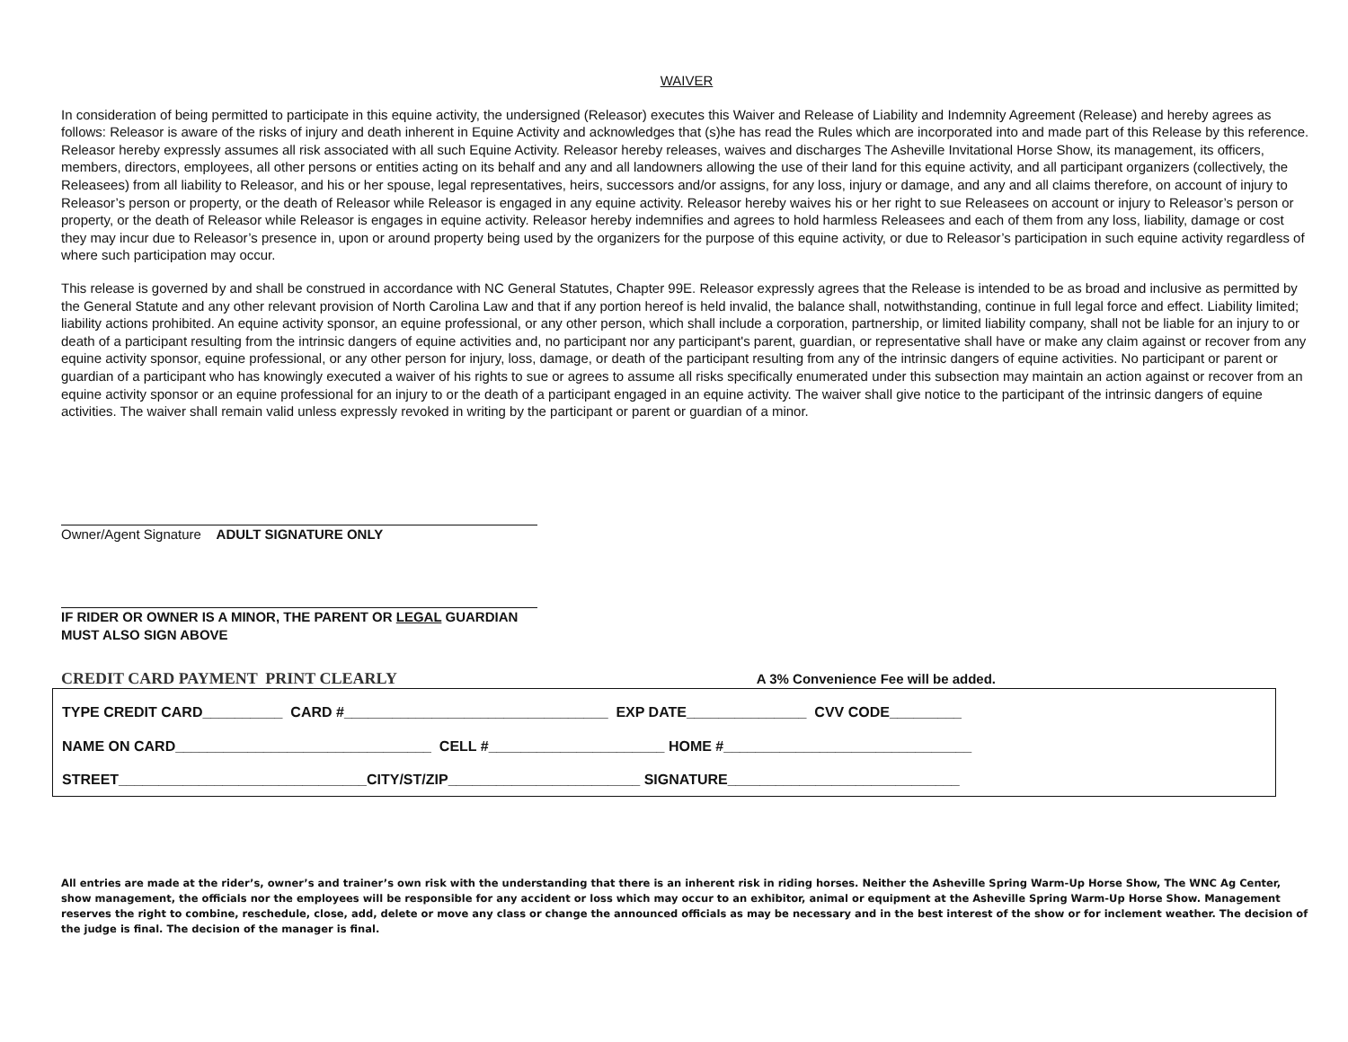WAIVER
In consideration of being permitted to participate in this equine activity, the undersigned (Releasor) executes this Waiver and Release of Liability and Indemnity Agreement (Release) and hereby agrees as follows: Releasor is aware of the risks of injury and death inherent in Equine Activity and acknowledges that (s)he has read the Rules which are incorporated into and made part of this Release by this reference. Releasor hereby expressly assumes all risk associated with all such Equine Activity. Releasor hereby releases, waives and discharges The Asheville Invitational Horse Show, its management, its officers, members, directors, employees, all other persons or entities acting on its behalf and any and all landowners allowing the use of their land for this equine activity, and all participant organizers (collectively, the Releasees) from all liability to Releasor, and his or her spouse, legal representatives, heirs, successors and/or assigns, for any loss, injury or damage, and any and all claims therefore, on account of injury to Releasor’s person or property, or the death of Releasor while Releasor is engaged in any equine activity. Releasor hereby waives his or her right to sue Releasees on account or injury to Releasor’s person or property, or the death of Releasor while Releasor is engages in equine activity. Releasor hereby indemnifies and agrees to hold harmless Releasees and each of them from any loss, liability, damage or cost they may incur due to Releasor’s presence in, upon or around property being used by the organizers for the purpose of this equine activity, or due to Releasor’s participation in such equine activity regardless of where such participation may occur.
This release is governed by and shall be construed in accordance with NC General Statutes, Chapter 99E. Releasor expressly agrees that the Release is intended to be as broad and inclusive as permitted by the General Statute and any other relevant provision of North Carolina Law and that if any portion hereof is held invalid, the balance shall, notwithstanding, continue in full legal force and effect. Liability limited; liability actions prohibited. An equine activity sponsor, an equine professional, or any other person, which shall include a corporation, partnership, or limited liability company, shall not be liable for an injury to or death of a participant resulting from the intrinsic dangers of equine activities and, no participant nor any participant's parent, guardian, or representative shall have or make any claim against or recover from any equine activity sponsor, equine professional, or any other person for injury, loss, damage, or death of the participant resulting from any of the intrinsic dangers of equine activities. No participant or parent or guardian of a participant who has knowingly executed a waiver of his rights to sue or agrees to assume all risks specifically enumerated under this subsection may maintain an action against or recover from an equine activity sponsor or an equine professional for an injury to or the death of a participant engaged in an equine activity. The waiver shall give notice to the participant of the intrinsic dangers of equine activities. The waiver shall remain valid unless expressly revoked in writing by the participant or parent or guardian of a minor.
Owner/Agent Signature ADULT SIGNATURE ONLY
IF RIDER OR OWNER IS A MINOR, THE PARENT OR LEGAL GUARDIAN
MUST ALSO SIGN ABOVE
CREDIT CARD PAYMENT PRINT CLEARLY A 3% Convenience Fee will be added.
TYPE CREDIT CARD__________ CARD #_________________________________ EXP DATE_______________ CVV CODE_________
NAME ON CARD________________________________ CELL #______________________ HOME #_______________________________
STREET_______________________________CITY/ST/ZIP________________________ SIGNATURE_____________________________
All entries are made at the rider’s, owner’s and trainer’s own risk with the understanding that there is an inherent risk in riding horses. Neither the Asheville Spring Warm-Up Horse Show, The WNC Ag Center, show management, the officials nor the employees will be responsible for any accident or loss which may occur to an exhibitor, animal or equipment at the Asheville Spring Warm-Up Horse Show. Management reserves the right to combine, reschedule, close, add, delete or move any class or change the announced officials as may be necessary and in the best interest of the show or for inclement weather. The decision of the judge is final. The decision of the manager is final.